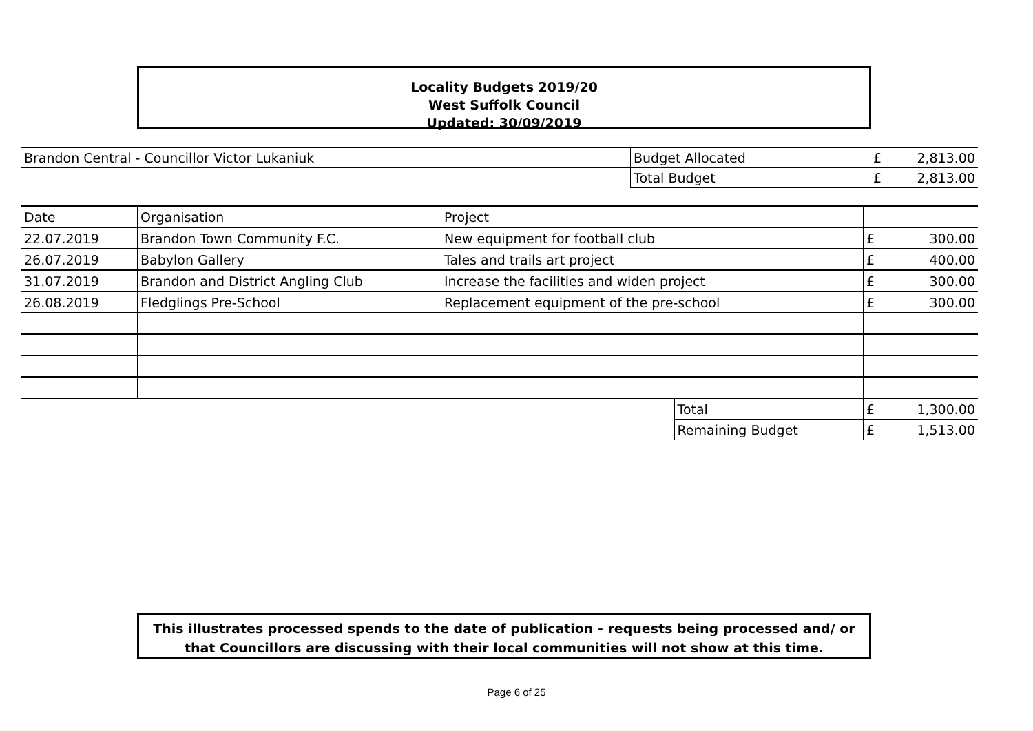Locality Budgets 2019/20
West Suffolk Council
Updated: 30/09/2019
| Brandon Central - Councillor Victor Lukaniuk | Budget Allocated | £ | 2,813.00 |
| | Total Budget | £ | 2,813.00 |
| Date | Organisation | Project | | | |
| 22.07.2019 | Brandon Town Community F.C. | New equipment for football club | | £ | 300.00 |
| 26.07.2019 | Babylon Gallery | Tales and trails art project | | £ | 400.00 |
| 31.07.2019 | Brandon and District Angling Club | Increase the facilities and widen project | | £ | 300.00 |
| 26.08.2019 | Fledglings Pre-School | Replacement equipment of the pre-school | | £ | 300.00 |
| | | | Total | £ | 1,300.00 |
| | | | Remaining Budget | £ | 1,513.00 |
This illustrates processed spends to the date of publication - requests being processed and/ or
that Councillors are discussing with their local communities will not show at this time.
Page 6 of 25